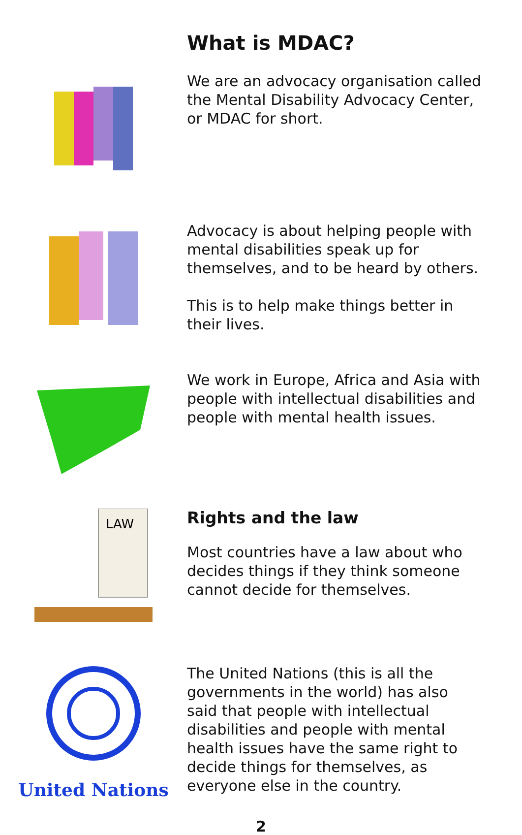What is MDAC?
We are an advocacy organisation called the Mental Disability Advocacy Center, or MDAC for short.
Advocacy is about helping people with mental disabilities speak up for themselves, and to be heard by others.
This is to help make things better in their lives.
We work in Europe, Africa and Asia with people with intellectual disabilities and people with mental health issues.
LAW
Rights and the law
Most countries have a law about who decides things if they think someone cannot decide for themselves.
United Nations
The United Nations (this is all the governments in the world) has also said that people with intellectual disabilities and people with mental health issues have the same right to decide things for themselves, as everyone else in the country.
2